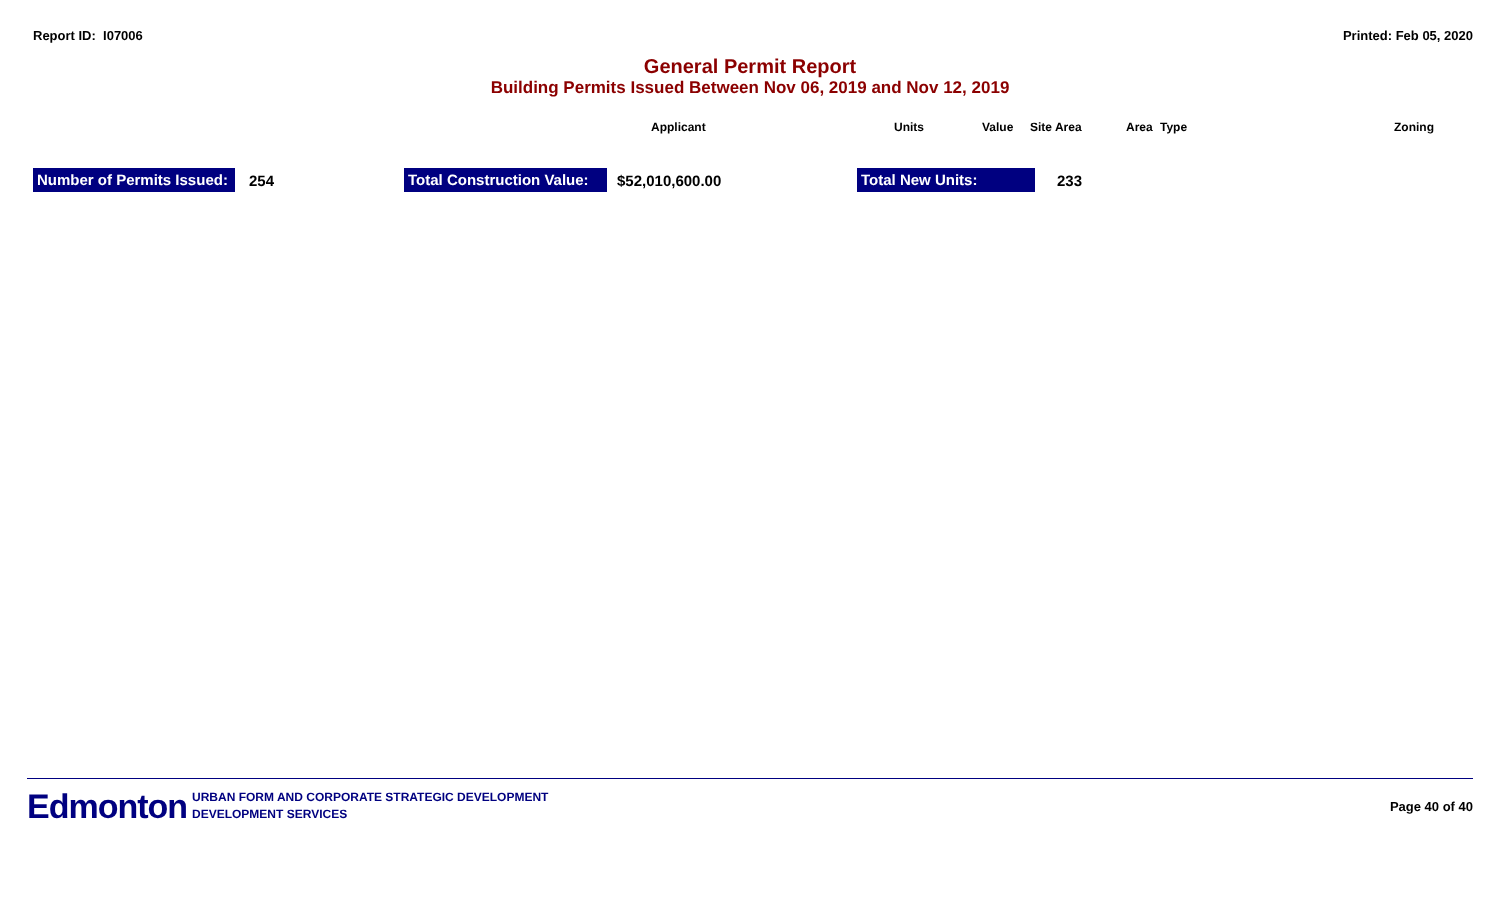Report ID: I07006 Printed: Feb 05, 2020
General Permit Report
Building Permits Issued Between Nov 06, 2019 and Nov 12, 2019
Applicant Units Value Site Area Area Type Zoning
Number of Permits Issued: 254 Total Construction Value: $52,010,600.00 Total New Units: 233
Edmonton
URBAN FORM AND CORPORATE STRATEGIC DEVELOPMENT
DEVELOPMENT SERVICES
Page 40 of 40